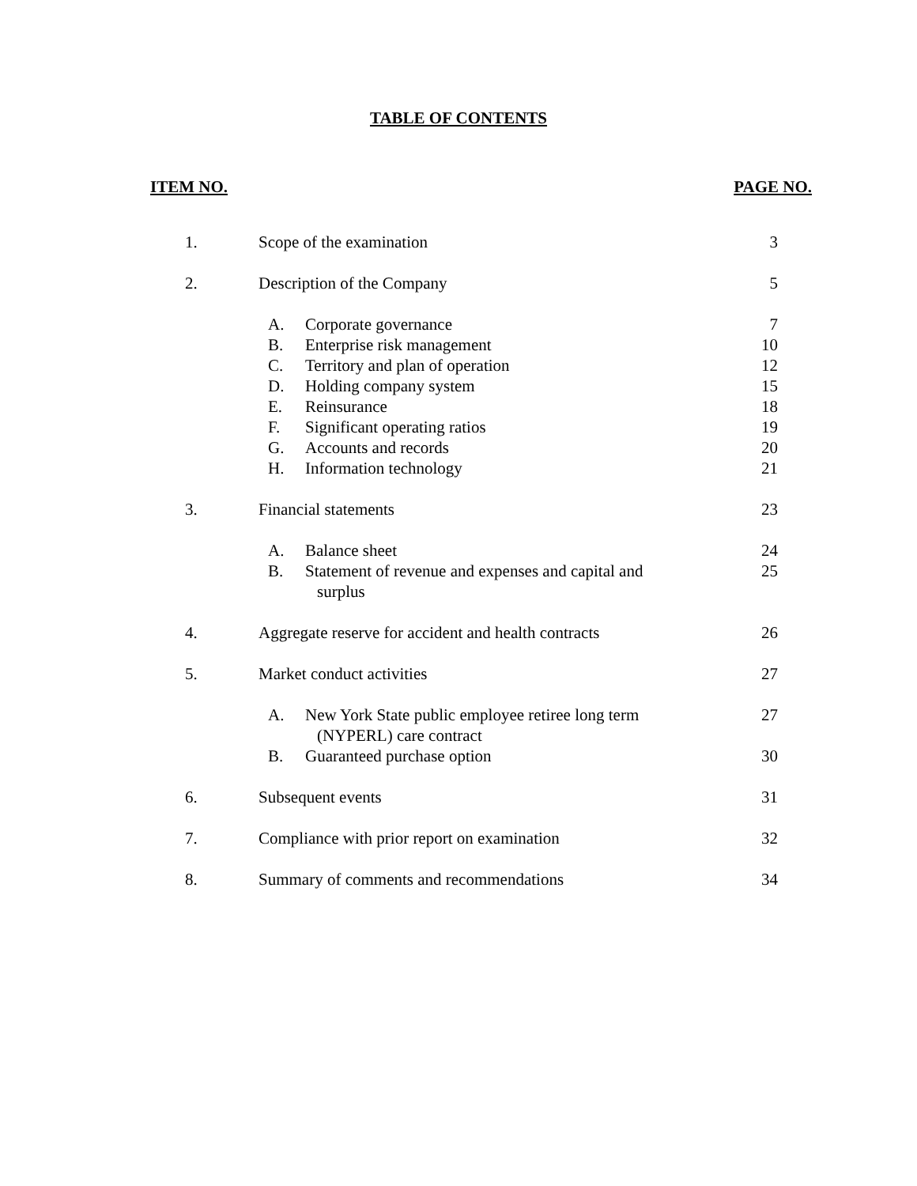TABLE OF CONTENTS
ITEM NO. PAGE NO.
| 1. | Scope of the examination | | 3 |
| 2. | Description of the Company | | 5 |
| | A. | Corporate governance | 7 |
| | B. | Enterprise risk management | 10 |
| | C. | Territory and plan of operation | 12 |
| | D. | Holding company system | 15 |
| | E. | Reinsurance | 18 |
| | F. | Significant operating ratios | 19 |
| | G. | Accounts and records | 20 |
| | H. | Information technology | 21 |
| 3. | Financial statements | | 23 |
| | A. | Balance sheet | 24 |
| | B. | Statement of revenue and expenses and capital and surplus | 25 |
| 4. | Aggregate reserve for accident and health contracts | | 26 |
| 5. | Market conduct activities | | 27 |
| | A. | New York State public employee retiree long term (NYPERL) care contract | 27 |
| | B. | Guaranteed purchase option | 30 |
| 6. | Subsequent events | | 31 |
| 7. | Compliance with prior report on examination | | 32 |
| 8. | Summary of comments and recommendations | | 34 |